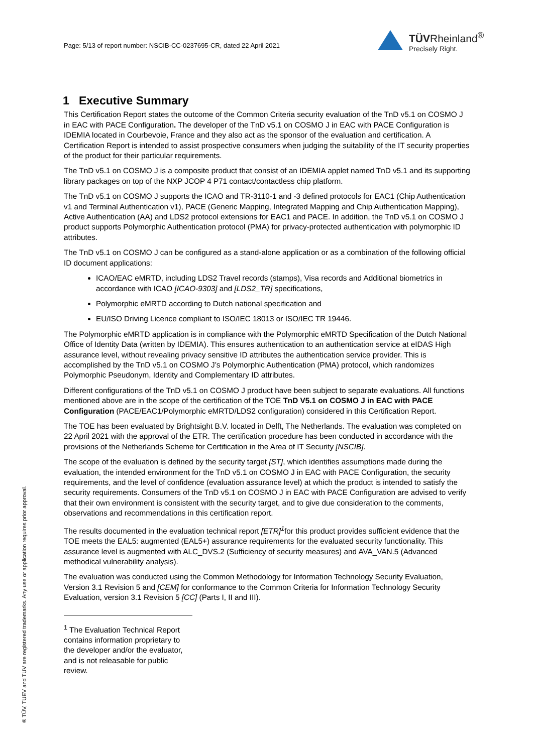Page: 5/13 of report number: NSCIB-CC-0237695-CR, dated 22 April 2021
TÜVRheinland<sup>®</sup>
Precisely Right.
1 Executive Summary
This Certification Report states the outcome of the Common Criteria security evaluation of the TnD v5.1 on COSMO J in EAC with PACE Configuration. The developer of the TnD v5.1 on COSMO J in EAC with PACE Configuration is IDEMIA located in Courbevoie, France and they also act as the sponsor of the evaluation and certification. A Certification Report is intended to assist prospective consumers when judging the suitability of the IT security properties of the product for their particular requirements.
The TnD v5.1 on COSMO J is a composite product that consist of an IDEMIA applet named TnD v5.1 and its supporting library packages on top of the NXP JCOP 4 P71 contact/contactless chip platform.
The TnD v5.1 on COSMO J supports the ICAO and TR-3110-1 and -3 defined protocols for EAC1 (Chip Authentication v1 and Terminal Authentication v1), PACE (Generic Mapping, Integrated Mapping and Chip Authentication Mapping), Active Authentication (AA) and LDS2 protocol extensions for EAC1 and PACE. In addition, the TnD v5.1 on COSMO J product supports Polymorphic Authentication protocol (PMA) for privacy-protected authentication with polymorphic ID attributes.
The TnD v5.1 on COSMO J can be configured as a stand-alone application or as a combination of the following official ID document applications:
ICAO/EAC eMRTD, including LDS2 Travel records (stamps), Visa records and Additional biometrics in accordance with ICAO [ICAO-9303] and [LDS2_TR] specifications,
Polymorphic eMRTD according to Dutch national specification and
EU/ISO Driving Licence compliant to ISO/IEC 18013 or ISO/IEC TR 19446.
The Polymorphic eMRTD application is in compliance with the Polymorphic eMRTD Specification of the Dutch National Office of Identity Data (written by IDEMIA). This ensures authentication to an authentication service at eIDAS High assurance level, without revealing privacy sensitive ID attributes the authentication service provider. This is accomplished by the TnD v5.1 on COSMO J’s Polymorphic Authentication (PMA) protocol, which randomizes Polymorphic Pseudonym, Identity and Complementary ID attributes.
Different configurations of the TnD v5.1 on COSMO J product have been subject to separate evaluations. All functions mentioned above are in the scope of the certification of the TOE TnD V5.1 on COSMO J in EAC with PACE Configuration (PACE/EAC1/Polymorphic eMRTD/LDS2 configuration) considered in this Certification Report.
The TOE has been evaluated by Brightsight B.V. located in Delft, The Netherlands. The evaluation was completed on 22 April 2021 with the approval of the ETR. The certification procedure has been conducted in accordance with the provisions of the Netherlands Scheme for Certification in the Area of IT Security [NSCIB].
The scope of the evaluation is defined by the security target [ST], which identifies assumptions made during the evaluation, the intended environment for the TnD v5.1 on COSMO J in EAC with PACE Configuration, the security requirements, and the level of confidence (evaluation assurance level) at which the product is intended to satisfy the security requirements. Consumers of the TnD v5.1 on COSMO J in EAC with PACE Configuration are advised to verify that their own environment is consistent with the security target, and to give due consideration to the comments, observations and recommendations in this certification report.
The results documented in the evaluation technical report [ETR]<sup>1</sup>for this product provides sufficient evidence that the TOE meets the EAL5: augmented (EAL5+) assurance requirements for the evaluated security functionality. This assurance level is augmented with ALC_DVS.2 (Sufficiency of security measures) and AVA_VAN.5 (Advanced methodical vulnerability analysis).
The evaluation was conducted using the Common Methodology for Information Technology Security Evaluation, Version 3.1 Revision 5 and [CEM] for conformance to the Common Criteria for Information Technology Security Evaluation, version 3.1 Revision 5 [CC] (Parts I, II and III).
<sup>1</sup> The Evaluation Technical Report contains information proprietary to the developer and/or the evaluator, and is not releasable for public review.
® TÜV, TUEV and TUV are registered trademarks. Any use or application requires prior approval.